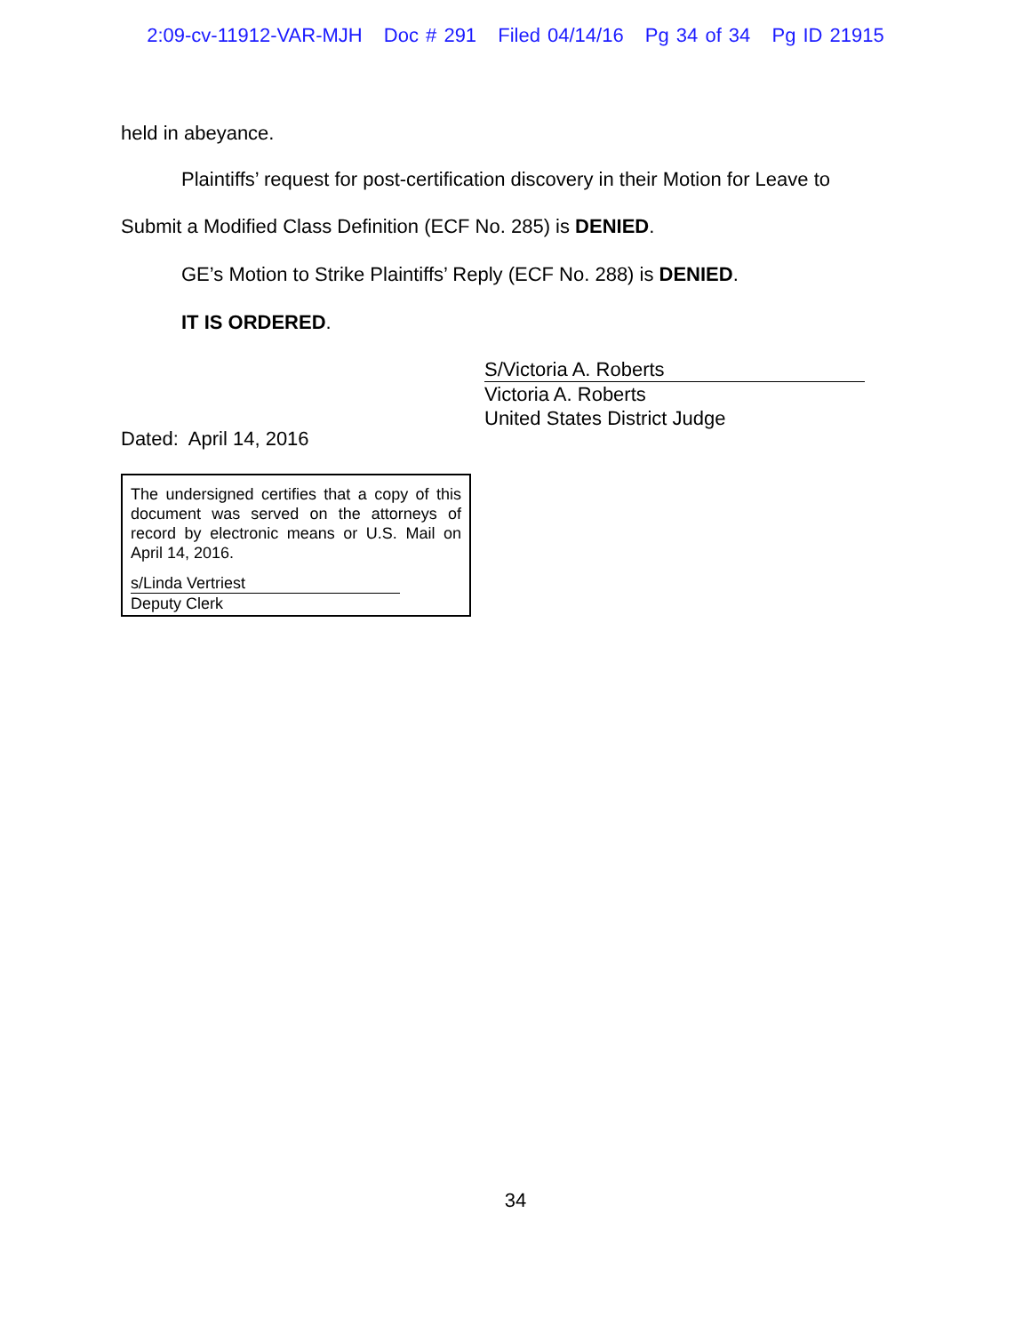2:09-cv-11912-VAR-MJH Doc # 291 Filed 04/14/16 Pg 34 of 34 Pg ID 21915
held in abeyance.
Plaintiffs’ request for post-certification discovery in their Motion for Leave to
Submit a Modified Class Definition (ECF No. 285) is DENIED.
GE’s Motion to Strike Plaintiffs’ Reply (ECF No. 288) is DENIED.
IT IS ORDERED.
S/Victoria A. Roberts
Victoria A. Roberts
United States District Judge
Dated: April 14, 2016
The undersigned certifies that a copy of this document was served on the attorneys of record by electronic means or U.S. Mail on April 14, 2016.
s/Linda Vertriest
Deputy Clerk
34